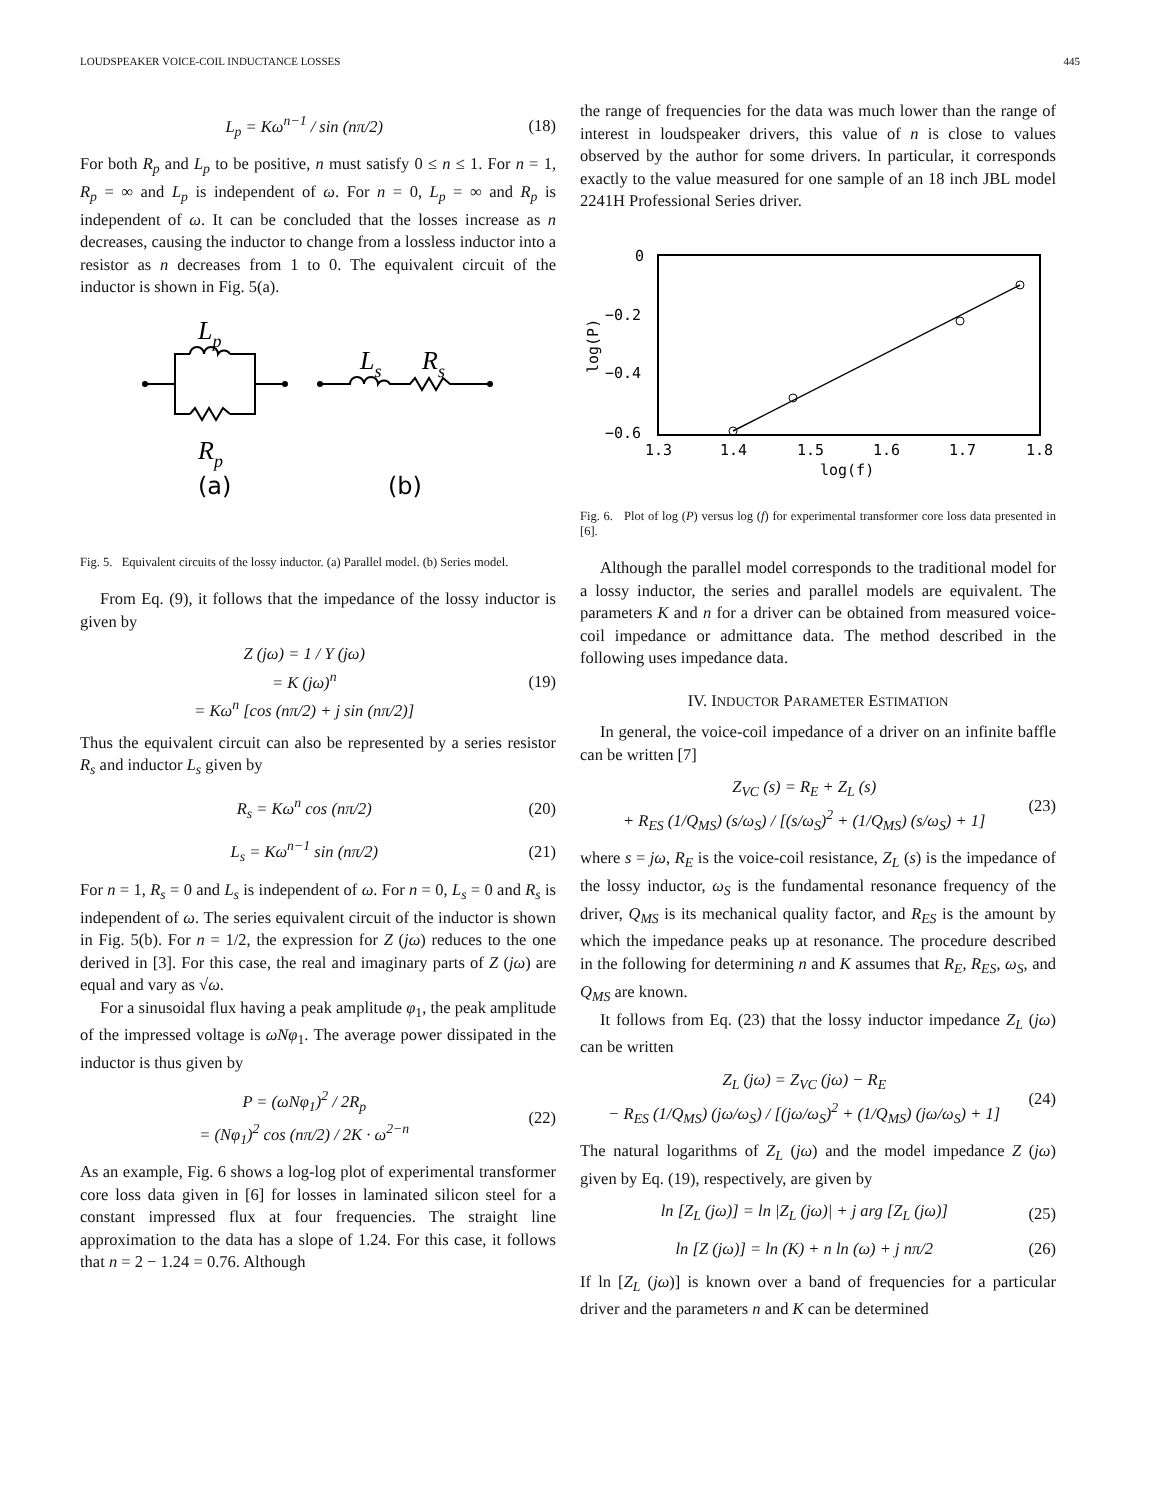LOUDSPEAKER VOICE-COIL INDUCTANCE LOSSES 445
L<sub>p</sub> = Kω<sup>n−1</sup> / sin (nπ/2) (18)
For both R<sub>p</sub> and L<sub>p</sub> to be positive, n must satisfy 0 ≤ n ≤ 1. For n = 1, R<sub>p</sub> = ∞ and L<sub>p</sub> is independent of ω. For n = 0, L<sub>p</sub> = ∞ and R<sub>p</sub> is independent of ω. It can be concluded that the losses increase as n decreases, causing the inductor to change from a lossless inductor into a resistor as n decreases from 1 to 0. The equivalent circuit of the inductor is shown in Fig. 5(a).
Lp
Rp
Ls
Rs
(a)
(b)
Fig. 5. Equivalent circuits of the lossy inductor. (a) Parallel model. (b) Series model.
From Eq. (9), it follows that the impedance of the lossy inductor is given by
Z (jω) = 1 / Y (jω)
= K (jω)<sup>n</sup>
= Kω<sup>n</sup> [cos (nπ/2) + j sin (nπ/2)] (19)
Thus the equivalent circuit can also be represented by a series resistor R<sub>s</sub> and inductor L<sub>s</sub> given by
R<sub>s</sub> = Kω<sup>n</sup> cos (nπ/2) (20)
L<sub>s</sub> = Kω<sup>n−1</sup> sin (nπ/2) (21)
For n = 1, R<sub>s</sub> = 0 and L<sub>s</sub> is independent of ω. For n = 0, L<sub>s</sub> = 0 and R<sub>s</sub> is independent of ω. The series equivalent circuit of the inductor is shown in Fig. 5(b). For n = 1/2, the expression for Z (jω) reduces to the one derived in [3]. For this case, the real and imaginary parts of Z (jω) are equal and vary as √ω.
For a sinusoidal flux having a peak amplitude φ<sub>1</sub>, the peak amplitude of the impressed voltage is ωNφ<sub>1</sub>. The average power dissipated in the inductor is thus given by
P = (ωNφ<sub>1</sub>)<sup>2</sup> / 2R<sub>p</sub>
= (Nφ<sub>1</sub>)<sup>2</sup> cos (nπ/2) / 2K · ω<sup>2−n</sup> (22)
As an example, Fig. 6 shows a log-log plot of experimental transformer core loss data given in [6] for losses in laminated silicon steel for a constant impressed flux at four frequencies. The straight line approximation to the data has a slope of 1.24. For this case, it follows that n = 2 − 1.24 = 0.76. Although
the range of frequencies for the data was much lower than the range of interest in loudspeaker drivers, this value of n is close to values observed by the author for some drivers. In particular, it corresponds exactly to the value measured for one sample of an 18 inch JBL model 2241H Professional Series driver.
0
−0.2
−0.4
−0.6
1.3
1.4
1.5
1.6
1.7
1.8
log(f)
log(P)
Fig. 6. Plot of log (P) versus log (f) for experimental transformer core loss data presented in [6].
Although the parallel model corresponds to the traditional model for a lossy inductor, the series and parallel models are equivalent. The parameters K and n for a driver can be obtained from measured voice-coil impedance or admittance data. The method described in the following uses impedance data.
IV. INDUCTOR PARAMETER ESTIMATION
In general, the voice-coil impedance of a driver on an infinite baffle can be written [7]
Z<sub>VC</sub> (s) = R<sub>E</sub> + Z<sub>L</sub> (s)
+ R<sub>ES</sub> (1/Q<sub>MS</sub>) (s/ω<sub>S</sub>) / [(s/ω<sub>S</sub>)<sup>2</sup> + (1/Q<sub>MS</sub>) (s/ω<sub>S</sub>) + 1] (23)
where s = jω, R<sub>E</sub> is the voice-coil resistance, Z<sub>L</sub> (s) is the impedance of the lossy inductor, ω<sub>S</sub> is the fundamental resonance frequency of the driver, Q<sub>MS</sub> is its mechanical quality factor, and R<sub>ES</sub> is the amount by which the impedance peaks up at resonance. The procedure described in the following for determining n and K assumes that R<sub>E</sub>, R<sub>ES</sub>, ω<sub>S</sub>, and Q<sub>MS</sub> are known.
It follows from Eq. (23) that the lossy inductor impedance Z<sub>L</sub> (jω) can be written
Z<sub>L</sub> (jω) = Z<sub>VC</sub> (jω) − R<sub>E</sub>
− R<sub>ES</sub> (1/Q<sub>MS</sub>) (jω/ω<sub>S</sub>) / [(jω/ω<sub>S</sub>)<sup>2</sup> + (1/Q<sub>MS</sub>) (jω/ω<sub>S</sub>) + 1] (24)
The natural logarithms of Z<sub>L</sub> (jω) and the model impedance Z (jω) given by Eq. (19), respectively, are given by
ln [Z<sub>L</sub> (jω)] = ln |Z<sub>L</sub> (jω)| + j arg [Z<sub>L</sub> (jω)] (25)
ln [Z (jω)] = ln (K) + n ln (ω) + j nπ/2 (26)
If ln [Z<sub>L</sub> (jω)] is known over a band of frequencies for a particular driver and the parameters n and K can be determined